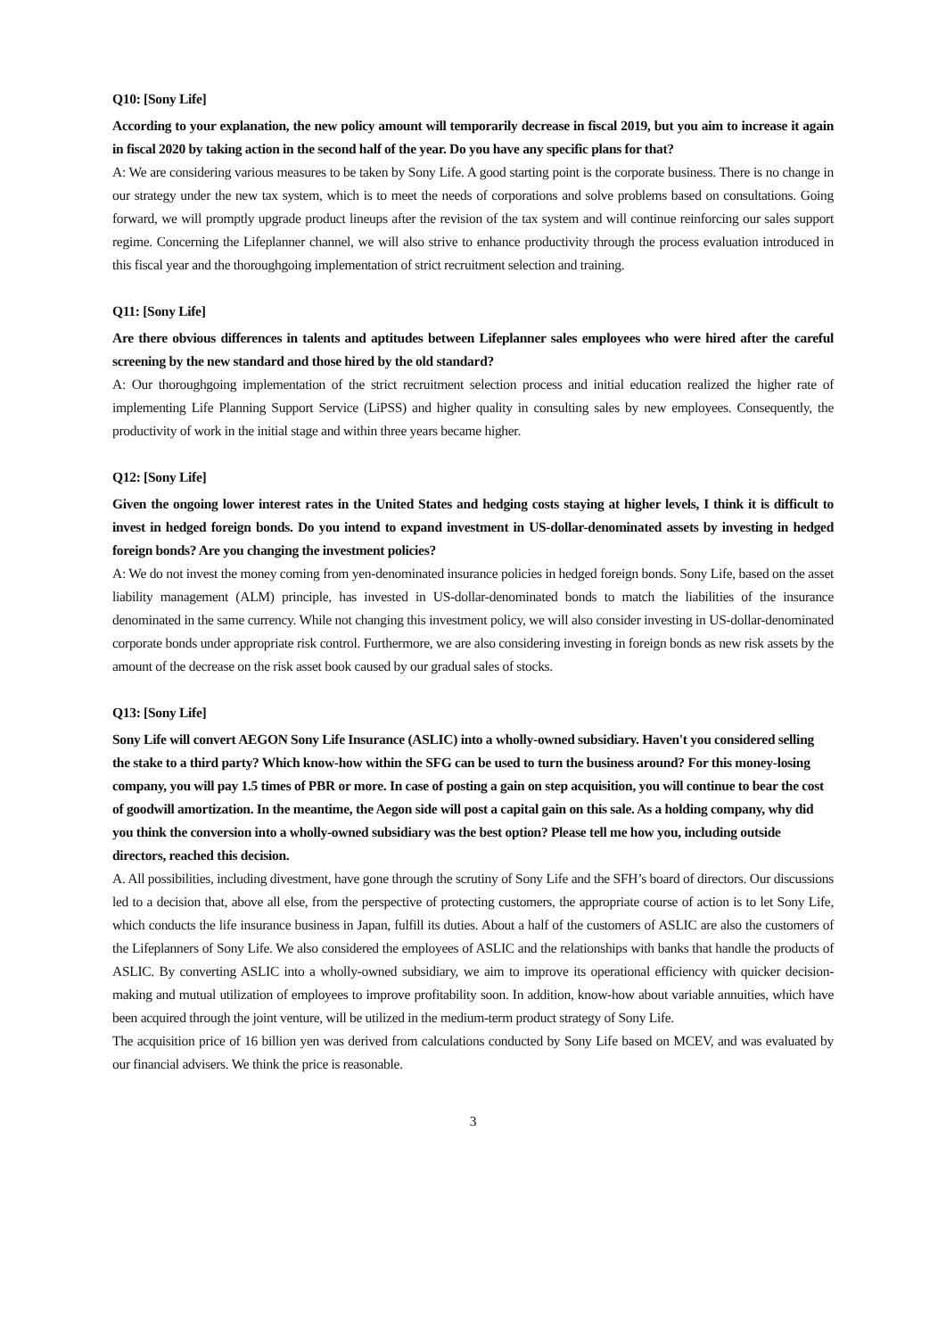Q10: [Sony Life]
According to your explanation, the new policy amount will temporarily decrease in fiscal 2019, but you aim to increase it again in fiscal 2020 by taking action in the second half of the year. Do you have any specific plans for that?
A: We are considering various measures to be taken by Sony Life. A good starting point is the corporate business. There is no change in our strategy under the new tax system, which is to meet the needs of corporations and solve problems based on consultations. Going forward, we will promptly upgrade product lineups after the revision of the tax system and will continue reinforcing our sales support regime. Concerning the Lifeplanner channel, we will also strive to enhance productivity through the process evaluation introduced in this fiscal year and the thoroughgoing implementation of strict recruitment selection and training.
Q11: [Sony Life]
Are there obvious differences in talents and aptitudes between Lifeplanner sales employees who were hired after the careful screening by the new standard and those hired by the old standard?
A: Our thoroughgoing implementation of the strict recruitment selection process and initial education realized the higher rate of implementing Life Planning Support Service (LiPSS) and higher quality in consulting sales by new employees. Consequently, the productivity of work in the initial stage and within three years became higher.
Q12: [Sony Life]
Given the ongoing lower interest rates in the United States and hedging costs staying at higher levels, I think it is difficult to invest in hedged foreign bonds. Do you intend to expand investment in US-dollar-denominated assets by investing in hedged foreign bonds? Are you changing the investment policies?
A: We do not invest the money coming from yen-denominated insurance policies in hedged foreign bonds. Sony Life, based on the asset liability management (ALM) principle, has invested in US-dollar-denominated bonds to match the liabilities of the insurance denominated in the same currency. While not changing this investment policy, we will also consider investing in US-dollar-denominated corporate bonds under appropriate risk control. Furthermore, we are also considering investing in foreign bonds as new risk assets by the amount of the decrease on the risk asset book caused by our gradual sales of stocks.
Q13: [Sony Life]
Sony Life will convert AEGON Sony Life Insurance (ASLIC) into a wholly-owned subsidiary. Haven't you considered selling the stake to a third party? Which know-how within the SFG can be used to turn the business around? For this money-losing company, you will pay 1.5 times of PBR or more. In case of posting a gain on step acquisition, you will continue to bear the cost of goodwill amortization. In the meantime, the Aegon side will post a capital gain on this sale. As a holding company, why did you think the conversion into a wholly-owned subsidiary was the best option? Please tell me how you, including outside directors, reached this decision.
A. All possibilities, including divestment, have gone through the scrutiny of Sony Life and the SFH’s board of directors. Our discussions led to a decision that, above all else, from the perspective of protecting customers, the appropriate course of action is to let Sony Life, which conducts the life insurance business in Japan, fulfill its duties. About a half of the customers of ASLIC are also the customers of the Lifeplanners of Sony Life. We also considered the employees of ASLIC and the relationships with banks that handle the products of ASLIC. By converting ASLIC into a wholly-owned subsidiary, we aim to improve its operational efficiency with quicker decision-making and mutual utilization of employees to improve profitability soon. In addition, know-how about variable annuities, which have been acquired through the joint venture, will be utilized in the medium-term product strategy of Sony Life.
The acquisition price of 16 billion yen was derived from calculations conducted by Sony Life based on MCEV, and was evaluated by our financial advisers. We think the price is reasonable.
3